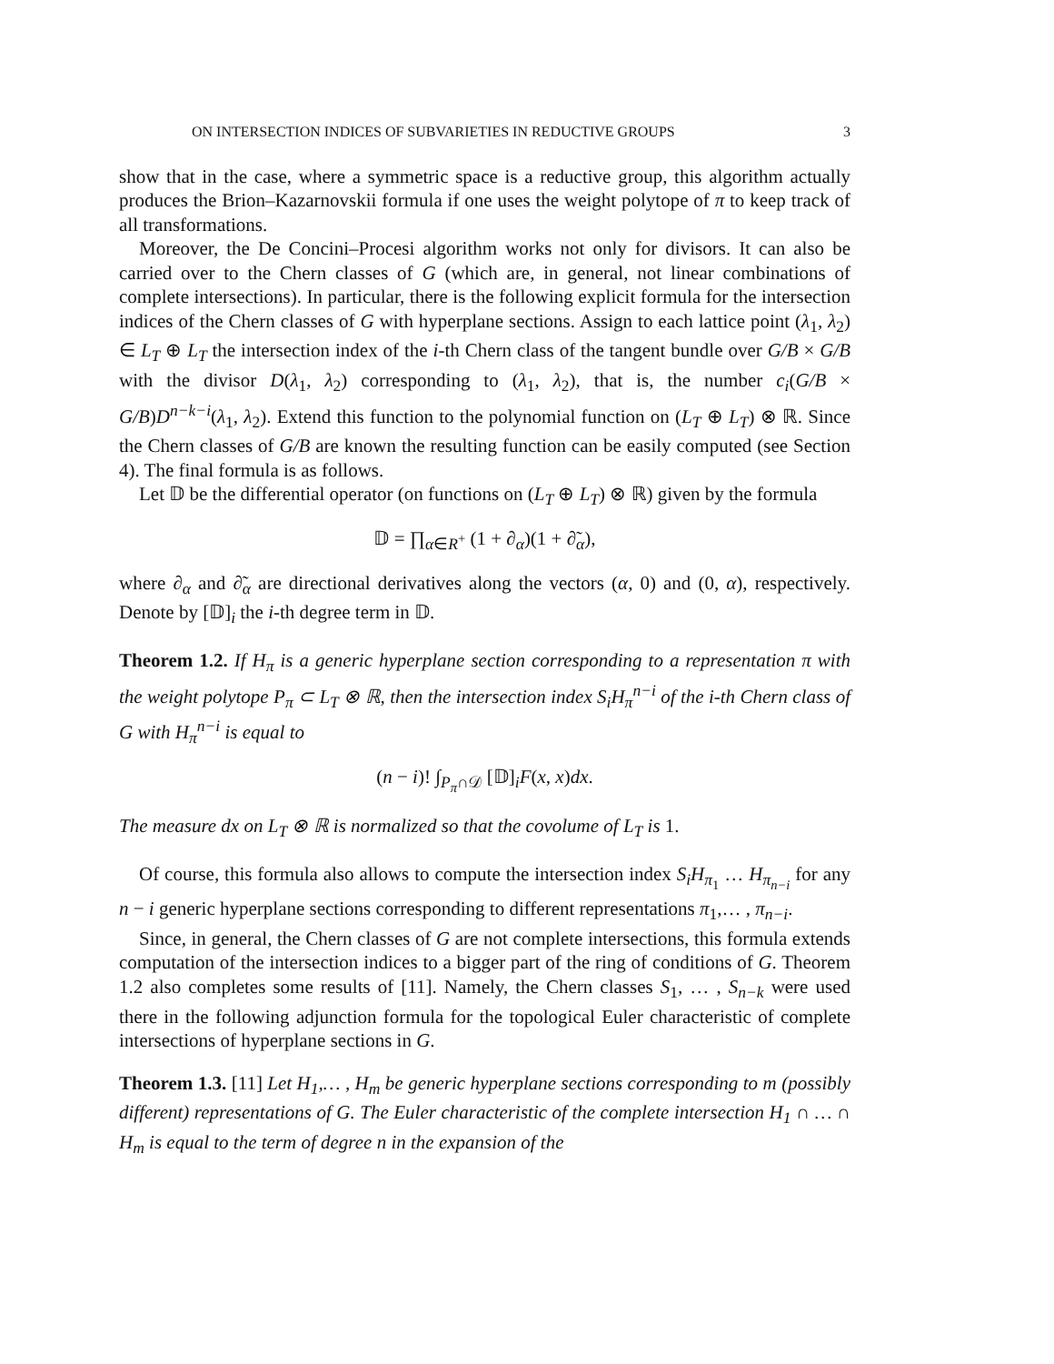ON INTERSECTION INDICES OF SUBVARIETIES IN REDUCTIVE GROUPS 3
show that in the case, where a symmetric space is a reductive group, this algorithm actually produces the Brion–Kazarnovskii formula if one uses the weight polytope of π to keep track of all transformations.
Moreover, the De Concini–Procesi algorithm works not only for divisors. It can also be carried over to the Chern classes of G (which are, in general, not linear combinations of complete intersections). In particular, there is the following explicit formula for the intersection indices of the Chern classes of G with hyperplane sections. Assign to each lattice point (λ<sub>1</sub>, λ<sub>2</sub>) ∈ L<sub>T</sub> ⊕ L<sub>T</sub> the intersection index of the i-th Chern class of the tangent bundle over G/B × G/B with the divisor D(λ<sub>1</sub>, λ<sub>2</sub>) corresponding to (λ<sub>1</sub>, λ<sub>2</sub>), that is, the number c<sub>i</sub>(G/B × G/B)D<sup>n−k−i</sup>(λ<sub>1</sub>, λ<sub>2</sub>). Extend this function to the polynomial function on (L<sub>T</sub> ⊕ L<sub>T</sub>) ⊗ ℝ. Since the Chern classes of G/B are known the resulting function can be easily computed (see Section 4). The final formula is as follows.
Let 𝔻 be the differential operator (on functions on (L<sub>T</sub> ⊕ L<sub>T</sub>) ⊗ ℝ) given by the formula
𝔻 = ∏<sub>α∈R<sup>+</sup></sub> (1 + ∂<sub>α</sub>)(1 + ∂̃<sub>α</sub>),
where ∂<sub>α</sub> and ∂̃<sub>α</sub> are directional derivatives along the vectors (α, 0) and (0, α), respectively. Denote by [𝔻]<sub>i</sub> the i-th degree term in 𝔻.
Theorem 1.2. If H<sub>π</sub> is a generic hyperplane section corresponding to a representation π with the weight polytope P<sub>π</sub> ⊂ L<sub>T</sub> ⊗ ℝ, then the intersection index S<sub>i</sub>H<sub>π</sub><sup>n−i</sup> of the i-th Chern class of G with H<sub>π</sub><sup>n−i</sup> is equal to
(n − i)! ∫<sub>P<sub>π</sub>∩𝒟</sub> [𝔻]<sub>i</sub>F(x, x)dx.
The measure dx on L<sub>T</sub> ⊗ ℝ is normalized so that the covolume of L<sub>T</sub> is 1.
Of course, this formula also allows to compute the intersection index S<sub>i</sub>H<sub>π<sub>1</sub></sub> … H<sub>π<sub>n−i</sub></sub> for any n − i generic hyperplane sections corresponding to different representations π<sub>1</sub>,… , π<sub>n−i</sub>.
Since, in general, the Chern classes of G are not complete intersections, this formula extends computation of the intersection indices to a bigger part of the ring of conditions of G. Theorem 1.2 also completes some results of [11]. Namely, the Chern classes S<sub>1</sub>, … , S<sub>n−k</sub> were used there in the following adjunction formula for the topological Euler characteristic of complete intersections of hyperplane sections in G.
Theorem 1.3. [11] Let H<sub>1</sub>,… , H<sub>m</sub> be generic hyperplane sections corresponding to m (possibly different) representations of G. The Euler characteristic of the complete intersection H<sub>1</sub> ∩ … ∩ H<sub>m</sub> is equal to the term of degree n in the expansion of the